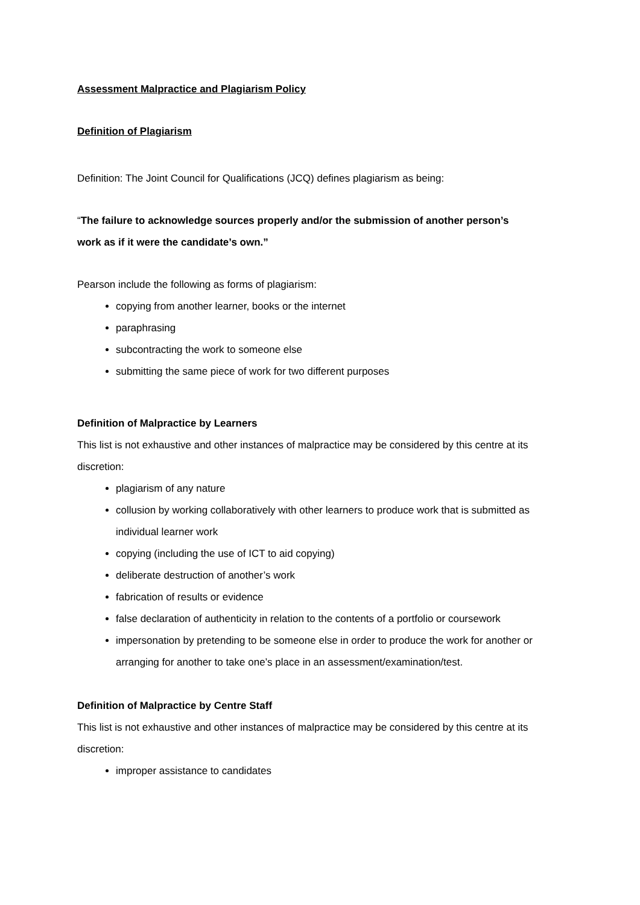Assessment Malpractice and Plagiarism Policy
Definition of Plagiarism
Definition: The Joint Council for Qualifications (JCQ) defines plagiarism as being:
“The failure to acknowledge sources properly and/or the submission of another person’s
work as if it were the candidate’s own.”
Pearson include the following as forms of plagiarism:
copying from another learner, books or the internet
paraphrasing
subcontracting the work to someone else
submitting the same piece of work for two different purposes
Definition of Malpractice by Learners
This list is not exhaustive and other instances of malpractice may be considered by this centre at its discretion:
plagiarism of any nature
collusion by working collaboratively with other learners to produce work that is submitted as individual learner work
copying (including the use of ICT to aid copying)
deliberate destruction of another’s work
fabrication of results or evidence
false declaration of authenticity in relation to the contents of a portfolio or coursework
impersonation by pretending to be someone else in order to produce the work for another or arranging for another to take one’s place in an assessment/examination/test.
Definition of Malpractice by Centre Staff
This list is not exhaustive and other instances of malpractice may be considered by this centre at its discretion:
improper assistance to candidates